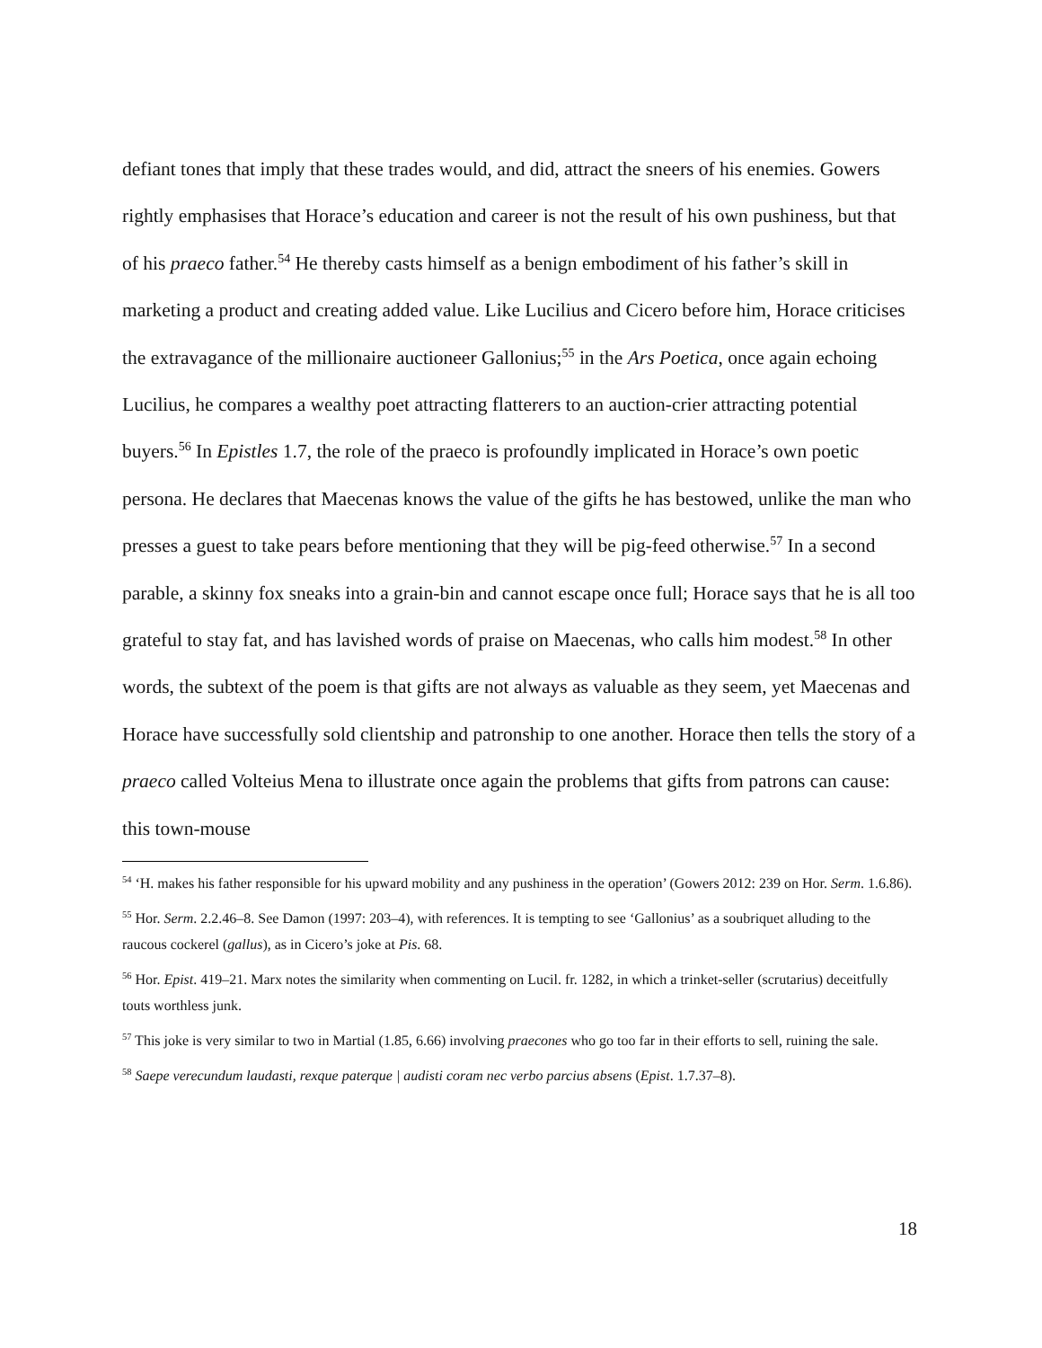defiant tones that imply that these trades would, and did, attract the sneers of his enemies. Gowers rightly emphasises that Horace’s education and career is not the result of his own pushiness, but that of his praeco father.<sup>54</sup> He thereby casts himself as a benign embodiment of his father’s skill in marketing a product and creating added value. Like Lucilius and Cicero before him, Horace criticises the extravagance of the millionaire auctioneer Gallonius;<sup>55</sup> in the Ars Poetica, once again echoing Lucilius, he compares a wealthy poet attracting flatterers to an auction-crier attracting potential buyers.<sup>56</sup> In Epistles 1.7, the role of the praeco is profoundly implicated in Horace’s own poetic persona. He declares that Maecenas knows the value of the gifts he has bestowed, unlike the man who presses a guest to take pears before mentioning that they will be pig-feed otherwise.<sup>57</sup> In a second parable, a skinny fox sneaks into a grain-bin and cannot escape once full; Horace says that he is all too grateful to stay fat, and has lavished words of praise on Maecenas, who calls him modest.<sup>58</sup> In other words, the subtext of the poem is that gifts are not always as valuable as they seem, yet Maecenas and Horace have successfully sold clientship and patronship to one another. Horace then tells the story of a praeco called Volteius Mena to illustrate once again the problems that gifts from patrons can cause: this town-mouse
<sup>54</sup> ‘H. makes his father responsible for his upward mobility and any pushiness in the operation’ (Gowers 2012: 239 on Hor. Serm. 1.6.86).
<sup>55</sup> Hor. Serm. 2.2.46–8. See Damon (1997: 203–4), with references. It is tempting to see ‘Gallonius’ as a soubriquet alluding to the raucous cockerel (gallus), as in Cicero’s joke at Pis. 68.
<sup>56</sup> Hor. Epist. 419–21. Marx notes the similarity when commenting on Lucil. fr. 1282, in which a trinket-seller (scrutarius) deceitfully touts worthless junk.
<sup>57</sup> This joke is very similar to two in Martial (1.85, 6.66) involving praecones who go too far in their efforts to sell, ruining the sale.
<sup>58</sup> Saepe verecundum laudasti, rexque paterque | audisti coram nec verbo parcius absens (Epist. 1.7.37–8).
18